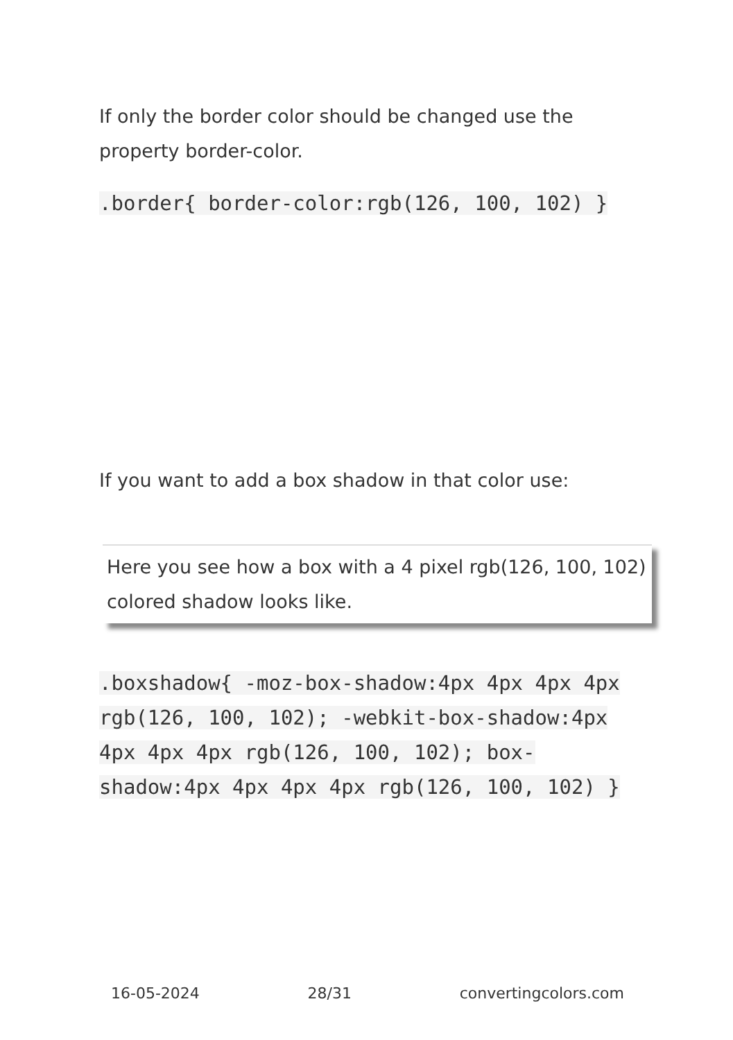If only the border color should be changed use the property border-color.
.border{ border-color:rgb(126, 100, 102) }
If you want to add a box shadow in that color use:
Here you see how a box with a 4 pixel rgb(126, 100, 102) colored shadow looks like.
.boxshadow{ -moz-box-shadow:4px 4px 4px 4px rgb(126, 100, 102); -webkit-box-shadow:4px 4px 4px 4px rgb(126, 100, 102); box-shadow:4px 4px 4px 4px rgb(126, 100, 102) }
16-05-2024 28/31 convertingcolors.com